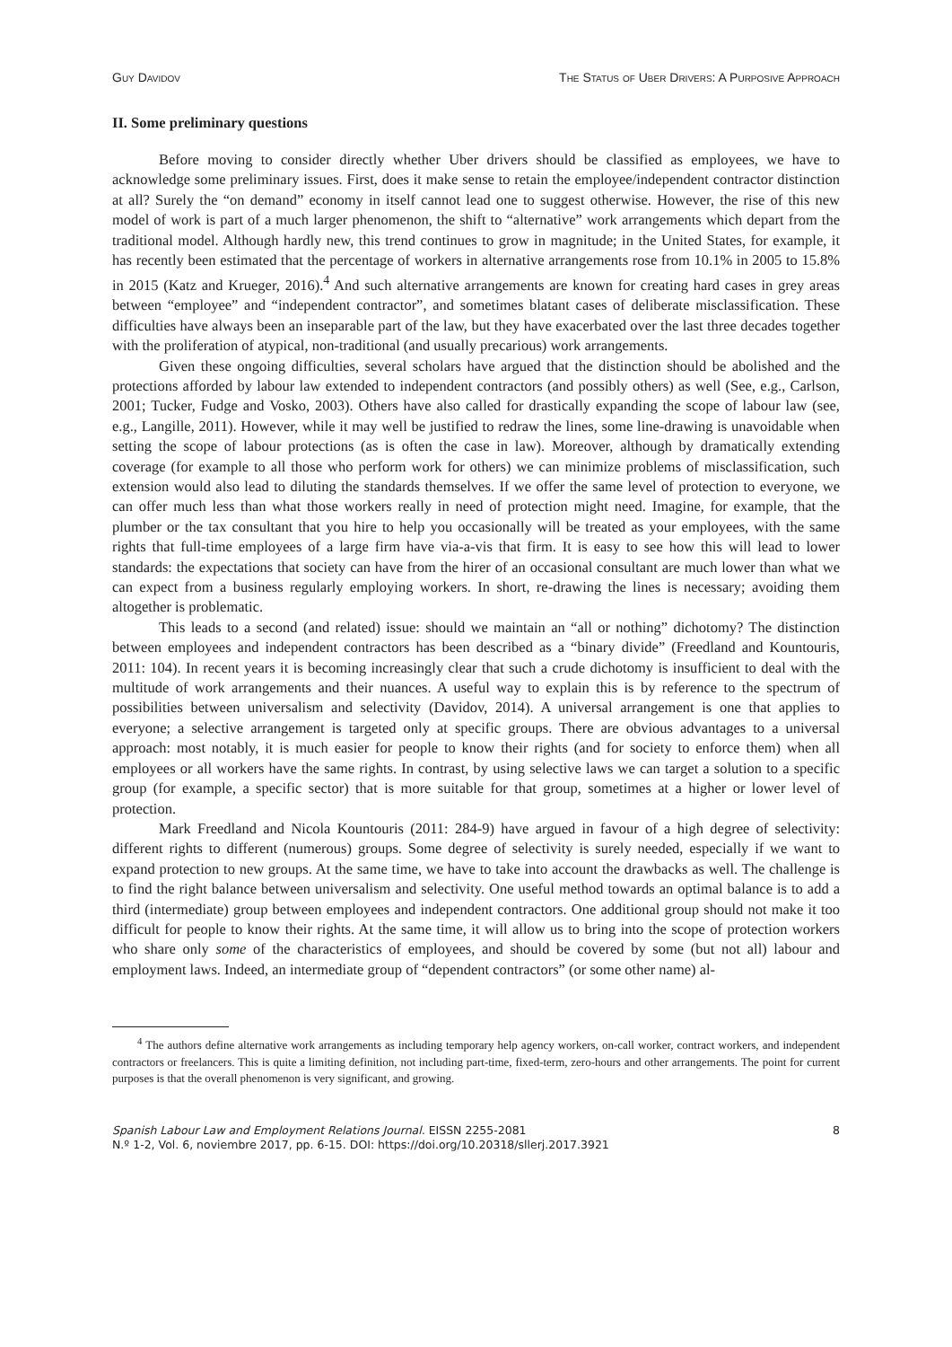Guy Davidov The Status of Uber Drivers: A Purposive Approach
II. Some preliminary questions
Before moving to consider directly whether Uber drivers should be classified as employees, we have to acknowledge some preliminary issues. First, does it make sense to retain the employee/independent contractor distinction at all? Surely the “on demand” economy in itself cannot lead one to suggest otherwise. However, the rise of this new model of work is part of a much larger phenomenon, the shift to “alternative” work arrangements which depart from the traditional model. Although hardly new, this trend continues to grow in magnitude; in the United States, for example, it has recently been estimated that the percentage of workers in alternative arrangements rose from 10.1% in 2005 to 15.8% in 2015 (Katz and Krueger, 2016).<sup>4</sup> And such alternative arrangements are known for creating hard cases in grey areas between “employee” and “independent contractor”, and sometimes blatant cases of deliberate misclassification. These difficulties have always been an inseparable part of the law, but they have exacerbated over the last three decades together with the proliferation of atypical, non-traditional (and usually precarious) work arrangements.
Given these ongoing difficulties, several scholars have argued that the distinction should be abolished and the protections afforded by labour law extended to independent contractors (and possibly others) as well (See, e.g., Carlson, 2001; Tucker, Fudge and Vosko, 2003). Others have also called for drastically expanding the scope of labour law (see, e.g., Langille, 2011). However, while it may well be justified to redraw the lines, some line-drawing is unavoidable when setting the scope of labour protections (as is often the case in law). Moreover, although by dramatically extending coverage (for example to all those who perform work for others) we can minimize problems of misclassification, such extension would also lead to diluting the standards themselves. If we offer the same level of protection to everyone, we can offer much less than what those workers really in need of protection might need. Imagine, for example, that the plumber or the tax consultant that you hire to help you occasionally will be treated as your employees, with the same rights that full-time employees of a large firm have via-a-vis that firm. It is easy to see how this will lead to lower standards: the expectations that society can have from the hirer of an occasional consultant are much lower than what we can expect from a business regularly employing workers. In short, re-drawing the lines is necessary; avoiding them altogether is problematic.
This leads to a second (and related) issue: should we maintain an “all or nothing” dichotomy? The distinction between employees and independent contractors has been described as a “binary divide” (Freedland and Kountouris, 2011: 104). In recent years it is becoming increasingly clear that such a crude dichotomy is insufficient to deal with the multitude of work arrangements and their nuances. A useful way to explain this is by reference to the spectrum of possibilities between universalism and selectivity (Davidov, 2014). A universal arrangement is one that applies to everyone; a selective arrangement is targeted only at specific groups. There are obvious advantages to a universal approach: most notably, it is much easier for people to know their rights (and for society to enforce them) when all employees or all workers have the same rights. In contrast, by using selective laws we can target a solution to a specific group (for example, a specific sector) that is more suitable for that group, sometimes at a higher or lower level of protection.
Mark Freedland and Nicola Kountouris (2011: 284-9) have argued in favour of a high degree of selectivity: different rights to different (numerous) groups. Some degree of selectivity is surely needed, especially if we want to expand protection to new groups. At the same time, we have to take into account the drawbacks as well. The challenge is to find the right balance between universalism and selectivity. One useful method towards an optimal balance is to add a third (intermediate) group between employees and independent contractors. One additional group should not make it too difficult for people to know their rights. At the same time, it will allow us to bring into the scope of protection workers who share only some of the characteristics of employees, and should be covered by some (but not all) labour and employment laws. Indeed, an intermediate group of “dependent contractors” (or some other name) al-
<sup>4</sup> The authors define alternative work arrangements as including temporary help agency workers, on-call worker, contract workers, and independent contractors or freelancers. This is quite a limiting definition, not including part-time, fixed-term, zero-hours and other arrangements. The point for current purposes is that the overall phenomenon is very significant, and growing.
Spanish Labour Law and Employment Relations Journal. EISSN 2255-2081
N.º 1-2, Vol. 6, noviembre 2017, pp. 6-15. DOI: https://doi.org/10.20318/sllerj.2017.3921
8